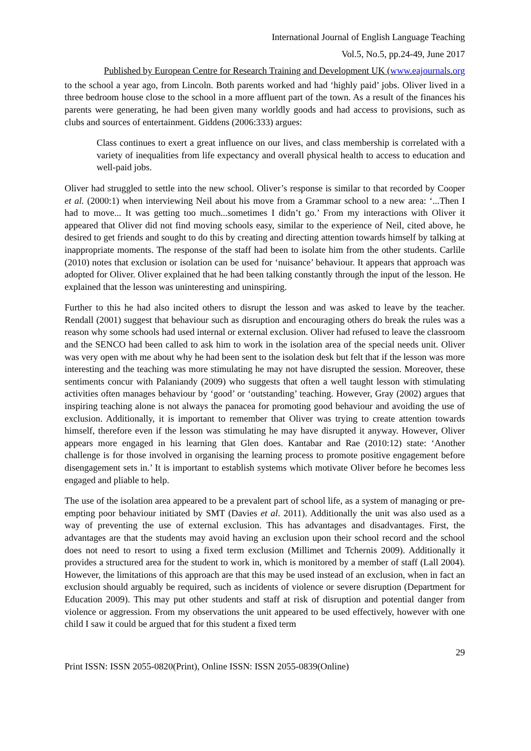International Journal of English Language Teaching
Vol.5, No.5, pp.24-49, June 2017
Published by European Centre for Research Training and Development UK (www.eajournals.org
to the school a year ago, from Lincoln. Both parents worked and had ‘highly paid’ jobs. Oliver lived in a three bedroom house close to the school in a more affluent part of the town. As a result of the finances his parents were generating, he had been given many worldly goods and had access to provisions, such as clubs and sources of entertainment. Giddens (2006:333) argues:
Class continues to exert a great influence on our lives, and class membership is correlated with a variety of inequalities from life expectancy and overall physical health to access to education and well-paid jobs.
Oliver had struggled to settle into the new school. Oliver’s response is similar to that recorded by Cooper et al. (2000:1) when interviewing Neil about his move from a Grammar school to a new area: ‘...Then I had to move... It was getting too much...sometimes I didn’t go.’ From my interactions with Oliver it appeared that Oliver did not find moving schools easy, similar to the experience of Neil, cited above, he desired to get friends and sought to do this by creating and directing attention towards himself by talking at inappropriate moments. The response of the staff had been to isolate him from the other students. Carlile (2010) notes that exclusion or isolation can be used for ‘nuisance’ behaviour. It appears that approach was adopted for Oliver. Oliver explained that he had been talking constantly through the input of the lesson. He explained that the lesson was uninteresting and uninspiring.
Further to this he had also incited others to disrupt the lesson and was asked to leave by the teacher. Rendall (2001) suggest that behaviour such as disruption and encouraging others do break the rules was a reason why some schools had used internal or external exclusion. Oliver had refused to leave the classroom and the SENCO had been called to ask him to work in the isolation area of the special needs unit. Oliver was very open with me about why he had been sent to the isolation desk but felt that if the lesson was more interesting and the teaching was more stimulating he may not have disrupted the session. Moreover, these sentiments concur with Palaniandy (2009) who suggests that often a well taught lesson with stimulating activities often manages behaviour by ‘good’ or ‘outstanding’ teaching. However, Gray (2002) argues that inspiring teaching alone is not always the panacea for promoting good behaviour and avoiding the use of exclusion. Additionally, it is important to remember that Oliver was trying to create attention towards himself, therefore even if the lesson was stimulating he may have disrupted it anyway. However, Oliver appears more engaged in his learning that Glen does. Kantabar and Rae (2010:12) state: ‘Another challenge is for those involved in organising the learning process to promote positive engagement before disengagement sets in.’ It is important to establish systems which motivate Oliver before he becomes less engaged and pliable to help.
The use of the isolation area appeared to be a prevalent part of school life, as a system of managing or pre-empting poor behaviour initiated by SMT (Davies et al. 2011). Additionally the unit was also used as a way of preventing the use of external exclusion. This has advantages and disadvantages. First, the advantages are that the students may avoid having an exclusion upon their school record and the school does not need to resort to using a fixed term exclusion (Millimet and Tchernis 2009). Additionally it provides a structured area for the student to work in, which is monitored by a member of staff (Lall 2004). However, the limitations of this approach are that this may be used instead of an exclusion, when in fact an exclusion should arguably be required, such as incidents of violence or severe disruption (Department for Education 2009). This may put other students and staff at risk of disruption and potential danger from violence or aggression. From my observations the unit appeared to be used effectively, however with one child I saw it could be argued that for this student a fixed term
29
Print ISSN: ISSN 2055-0820(Print), Online ISSN: ISSN 2055-0839(Online)